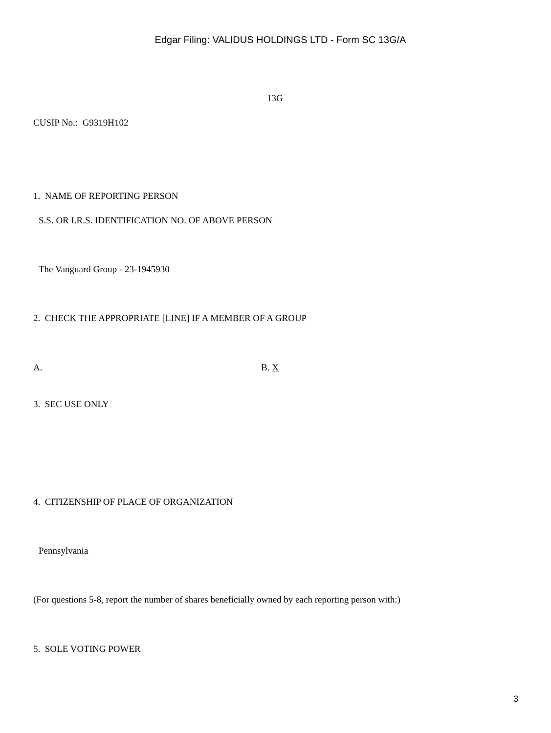Edgar Filing: VALIDUS HOLDINGS LTD - Form SC 13G/A
13G
CUSIP No.: G9319H102
1. NAME OF REPORTING PERSON
S.S. OR I.R.S. IDENTIFICATION NO. OF ABOVE PERSON
The Vanguard Group - 23-1945930
2. CHECK THE APPROPRIATE [LINE] IF A MEMBER OF A GROUP
A. B. X
3. SEC USE ONLY
4. CITIZENSHIP OF PLACE OF ORGANIZATION
Pennsylvania
(For questions 5-8, report the number of shares beneficially owned by each reporting person with:)
5. SOLE VOTING POWER
3